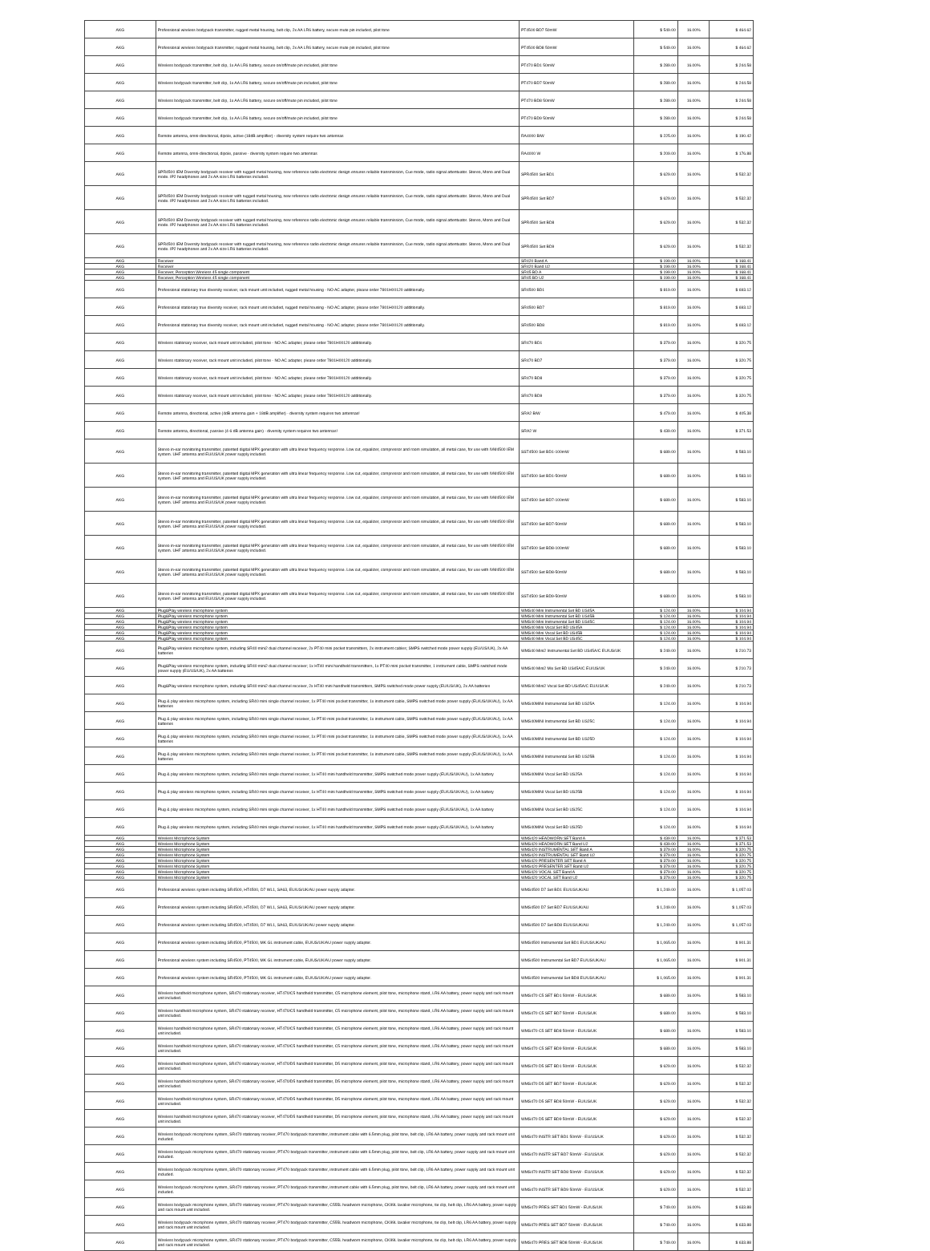| AKG | Professional wireless bodypack transmitter, rugged metal housing, belt clip, 2x AA LR6 battery, secure mute pin included, pilot tone | PT4500 BD7 50mW | $ 549.00 | 16.00% | $ 464.62 |
| AKG | Professional wireless bodypack transmitter, rugged metal housing, belt clip, 2x AA LR6 battery, secure mute pin included, pilot tone | PT4500 BD8 50mW | $ 549.00 | 16.00% | $ 464.62 |
| AKG | Wireless bodypack transmitter, belt clip, 1x AA LR6 battery, secure on/off/mute pin included, pilot tone | PT470 BD1 50mW | $ 289.00 | 16.00% | $ 244.58 |
| AKG | Wireless bodypack transmitter, belt clip, 1x AA LR6 battery, secure on/off/mute pin included, pilot tone | PT470 BD7 50mW | $ 289.00 | 16.00% | $ 244.58 |
| AKG | Wireless bodypack transmitter, belt clip, 1x AA LR6 battery, secure on/off/mute pin included, pilot tone | PT470 BD8 50mW | $ 289.00 | 16.00% | $ 244.58 |
| AKG | Wireless bodypack transmitter, belt clip, 1x AA LR6 battery, secure on/off/mute pin included, pilot tone | PT470 BD9 50mW | $ 289.00 | 16.00% | $ 244.58 |
| AKG | Remote antenna, omni-directional, dipole, active (18dB amplifier) - diversity system require two antennas | RA4000 B/W | $ 225.00 | 16.00% | $ 190.42 |
| AKG | Remote antenna, omni-directional, dipole, passive - diversity system require two antennas | RA4000 W | $ 209.00 | 16.00% | $ 176.88 |
| AKG | SPR4500 IEM Diversity bodypack receiver with rugged metal housing, new reference radio electronic design ensures reliable transmission, Cue mode, radio signal attentuator. Stereo, Mono and Dual mode. IP2 headphones and 2x AA size LR6 batteries included. | SPR4500 Set BD1 | $ 629.00 | 16.00% | $ 532.32 |
| AKG | SPR4500 IEM Diversity bodypack receiver with rugged metal housing, new reference radio electronic design ensures reliable transmission, Cue mode, radio signal attentuator. Stereo, Mono and Dual mode. IP2 headphones and 2x AA size LR6 batteries included. | SPR4500 Set BD7 | $ 629.00 | 16.00% | $ 532.32 |
| AKG | SPR4500 IEM Diversity bodypack receiver with rugged metal housing, new reference radio electronic design ensures reliable transmission, Cue mode, radio signal attentuator. Stereo, Mono and Dual mode. IP2 headphones and 2x AA size LR6 batteries included. | SPR4500 Set BD8 | $ 629.00 | 16.00% | $ 532.32 |
| AKG | SPR4500 IEM Diversity bodypack receiver with rugged metal housing, new reference radio electronic design ensures reliable transmission, Cue mode, radio signal attentuator. Stereo, Mono and Dual mode. IP2 headphones and 2x AA size LR6 batteries included. | SPR4500 Set BD9 | $ 629.00 | 16.00% | $ 532.32 |
| AKG | Receiver | SR420 Band A | $ 199.00 | 16.00% | $ 168.41 |
| AKG | Receiver | SR420 Band U2 | $ 199.00 | 16.00% | $ 168.41 |
| AKG | Receiver, Perception Wireless 45 single component | SR45 BD A | $ 199.00 | 16.00% | $ 168.41 |
| AKG | Receiver, Perception Wireless 45 single component | SR45 BD U2 | $ 199.00 | 16.00% | $ 168.41 |
| AKG | Professional stationary true diversity receiver, rack mount unit included, rugged metal housing - NO AC adapter, please order 7801H00120 additionally. | SR4500 BD1 | $ 819.00 | 16.00% | $ 693.12 |
| AKG | Professional stationary true diversity receiver, rack mount unit included, rugged metal housing - NO AC adapter, please order 7801H00120 additionally. | SR4500 BD7 | $ 819.00 | 16.00% | $ 693.12 |
| AKG | Professional stationary true diversity receiver, rack mount unit included, rugged metal housing - NO AC adapter, please order 7801H00120 additionally. | SR4500 BD8 | $ 819.00 | 16.00% | $ 693.12 |
| AKG | Wireless stationary receiver, rack mount unit included, pilot tone - NO AC adapter, please order 7801H00120 additionally. | SR470 BD1 | $ 379.00 | 16.00% | $ 320.75 |
| AKG | Wireless stationary receiver, rack mount unit included, pilot tone - NO AC adapter, please order 7801H00120 additionally. | SR470 BD7 | $ 379.00 | 16.00% | $ 320.75 |
| AKG | Wireless stationary receiver, rack mount unit included, pilot tone - NO AC adapter, please order 7801H00120 additionally. | SR470 BD8 | $ 379.00 | 16.00% | $ 320.75 |
| AKG | Wireless stationary receiver, rack mount unit included, pilot tone - NO AC adapter, please order 7801H00120 additionally. | SR470 BD9 | $ 379.00 | 16.00% | $ 320.75 |
| AKG | Remote antenna, directional, active (4dB antenna gain + 18dB amplifier) - diversity system requires two antennas! | SRA2 B/W | $ 479.00 | 16.00% | $ 405.38 |
| AKG | Remote antenna, directional, passive (4-6 dB antenna gain) - diversity system requires two antennas! | SRA2 W | $ 439.00 | 16.00% | $ 371.53 |
| AKG | Stereo in-ear monitoring transmitter, patented digital MPX generation with ultra linear frequency response. Low cut, equalizer, compressor and room simulation, all metal case, for use with IVM4500 IEM system. UHF antenna and EU/US/UK power supply included. | SST4500 Set BD1-100mW | $ 689.00 | 16.00% | $ 583.10 |
| AKG | Stereo in-ear monitoring transmitter, patented digital MPX generation with ultra linear frequency response. Low cut, equalizer, compressor and room simulation, all metal case, for use with IVM4500 IEM system. UHF antenna and EU/US/UK power supply included. | SST4500 Set BD1-50mW | $ 689.00 | 16.00% | $ 583.10 |
| AKG | Stereo in-ear monitoring transmitter, patented digital MPX generation with ultra linear frequency response. Low cut, equalizer, compressor and room simulation, all metal case, for use with IVM4500 IEM system. UHF antenna and EU/US/UK power supply included. | SST4500 Set BD7-100mW | $ 689.00 | 16.00% | $ 583.10 |
| AKG | Stereo in-ear monitoring transmitter, patented digital MPX generation with ultra linear frequency response. Low cut, equalizer, compressor and room simulation, all metal case, for use with IVM4500 IEM system. UHF antenna and EU/US/UK power supply included. | SST4500 Set BD7-50mW | $ 689.00 | 16.00% | $ 583.10 |
| AKG | Stereo in-ear monitoring transmitter, patented digital MPX generation with ultra linear frequency response. Low cut, equalizer, compressor and room simulation, all metal case, for use with IVM4500 IEM system. UHF antenna and EU/US/UK power supply included. | SST4500 Set BD8-100mW | $ 689.00 | 16.00% | $ 583.10 |
| AKG | Stereo in-ear monitoring transmitter, patented digital MPX generation with ultra linear frequency response. Low cut, equalizer, compressor and room simulation, all metal case, for use with IVM4500 IEM system. UHF antenna and EU/US/UK power supply included. | SST4500 Set BD8-50mW | $ 689.00 | 16.00% | $ 583.10 |
| AKG | Stereo in-ear monitoring transmitter, patented digital MPX generation with ultra linear frequency response. Low cut, equalizer, compressor and room simulation, all metal case, for use with IVM4500 IEM system. UHF antenna and EU/US/UK power supply included. | SST4500 Set BD9-50mW | $ 689.00 | 16.00% | $ 583.10 |
| AKG | Plug&Play wireless microphone system | WMS40 Mini Instrumental Set BD US45A | $ 124.00 | 16.00% | $ 104.94 |
| AKG | Plug&Play wireless microphone system | WMS40 Mini Instrumental Set BD US45B | $ 124.00 | 16.00% | $ 104.94 |
| AKG | Plug&Play wireless microphone system | WMS40 Mini Instrumental Set BD US45C | $ 124.00 | 16.00% | $ 104.94 |
| AKG | Plug&Play wireless microphone system | WMS40 Mini Vocal Set BD US45A | $ 124.00 | 16.00% | $ 104.94 |
| AKG | Plug&Play wireless microphone system | WMS40 Mini Vocal Set BD US45B | $ 124.00 | 16.00% | $ 104.94 |
| AKG | Plug&Play wireless microphone system | WMS40 Mini Vocal Set BD US45C | $ 124.00 | 16.00% | $ 104.94 |
| AKG | Plug&Play wireless microphone system, including SR40 mini2 dual channel receiver, 2x PT40 mini pocket transmitters, 2x instrument cables; SMPS switched mode power supply (EU/US/UK), 2x AA batteries | WMS40 Mini2 Instrumental Set BD US45A/C EU/US/UK | $ 249.00 | 16.00% | $ 210.73 |
| AKG | Plug&Play wireless microphone system, including SR40 mini2 dual channel receiver; 1x HT40 mini handheld transmitters, 1x PT40 mini pocket transmitter, 1 instrument cable, SMPS switched mode power supply (EU/US/UK), 2x AA batteries | WMS40 Mini2 Mix Set BD US45A/C EU/US/UK | $ 249.00 | 16.00% | $ 210.73 |
| AKG | Plug&Play wireless microphone system, including SR40 mini2 dual channel receiver, 2x HT40 mini handheld transmitters, SMPS switched mode power supply (EU/US/UK), 2x AA batteries | WMS40 Mini2 Vocal Set BD US45A/C EU/US/UK | $ 249.00 | 16.00% | $ 210.73 |
| AKG | Plug & play wireless microphone system, including SR40 mini single channel receiver, 1x PT40 mini pocket transmitter, 1x instrument cable, SMPS switched mode power supply (EU/US/UK/AU), 1x AA batteries | WMS40MINI Instrumental Set BD US25A | $ 124.00 | 16.00% | $ 104.94 |
| AKG | Plug & play wireless microphone system, including SR40 mini single channel receiver, 1x PT40 mini pocket transmitter, 1x instrument cable, SMPS switched mode power supply (EU/US/UK/AU), 1x AA batteries | WMS40MINI Instrumental Set BD US25C | $ 124.00 | 16.00% | $ 104.94 |
| AKG | Plug & play wireless microphone system, including SR40 mini single channel receiver, 1x PT40 mini pocket transmitter, 1x instrument cable, SMPS switched mode power supply (EU/US/UK/AU), 1x AA batteries | WMS40MINI Instrumental Set BD US25D | $ 124.00 | 16.00% | $ 104.94 |
| AKG | Plug & play wireless microphone system, including SR40 mini single channel receiver, 1x PT40 mini pocket transmitter, 1x instrument cable, SMPS switched mode power supply (EU/US/UK/AU), 1x AA batteries | WMS40MINI Instrumental Set BD US25B | $ 124.00 | 16.00% | $ 104.94 |
| AKG | Plug & play wireless microphone system, including SR40 mini single channel receiver, 1x HT40 mini handheld transmitter, SMPS switched mode power supply (EU/US/UK/AU), 1x AA battery | WMS40MINI Vocal Set BD US25A | $ 124.00 | 16.00% | $ 104.94 |
| AKG | Plug & play wireless microphone system, including SR40 mini single channel receiver, 1x HT40 mini handheld transmitter, SMPS switched mode power supply (EU/US/UK/AU), 1x AA battery | WMS40MINI Vocal Set BD US25B | $ 124.00 | 16.00% | $ 104.94 |
| AKG | Plug & play wireless microphone system, including SR40 mini single channel receiver, 1x HT40 mini handheld transmitter, SMPS switched mode power supply (EU/US/UK/AU), 1x AA battery | WMS40MINI Vocal Set BD US25C | $ 124.00 | 16.00% | $ 104.94 |
| AKG | Plug & play wireless microphone system, including SR40 mini single channel receiver, 1x HT40 mini handheld transmitter, SMPS switched mode power supply (EU/US/UK/AU), 1x AA battery | WMS40MINI Vocal Set BD US25D | $ 124.00 | 16.00% | $ 104.94 |
| AKG | Wireless Microphone System | WMS420 HEADWORN SET Band A | $ 439.00 | 16.00% | $ 371.53 |
| AKG | Wireless Microphone System | WMS420 HEADWORN SET Band U2 | $ 439.00 | 16.00% | $ 371.53 |
| AKG | Wireless Microphone System | WMS420 INSTRUMENTAL SET Band A | $ 379.00 | 16.00% | $ 320.75 |
| AKG | Wireless Microphone System | WMS420 INSTRUMENTAL SET Band U2 | $ 379.00 | 16.00% | $ 320.75 |
| AKG | Wireless Microphone System | WMS420 PRESENTER SET Band A | $ 379.00 | 16.00% | $ 320.75 |
| AKG | Wireless Microphone System | WMS420 PRESENTER SET Band U2 | $ 379.00 | 16.00% | $ 320.75 |
| AKG | Wireless Microphone System | WMS420 VOCAL SET Band A | $ 379.00 | 16.00% | $ 320.75 |
| AKG | Wireless Microphone System | WMS420 VOCAL SET Band U2 | $ 379.00 | 16.00% | $ 320.75 |
| AKG | Professional wireless system including SR4500, HT4500, D7 WL1, SA63, EU/US/UK/AU power supply adapter. | WMS4500 D7 Set BD1 EU/US/UK/AU | $ 1,249.00 | 16.00% | $ 1,057.03 |
| AKG | Professional wireless system including SR4500, HT4500, D7 WL1, SA63, EU/US/UK/AU power supply adapter. | WMS4500 D7 Set BD7 EU/US/UK/AU | $ 1,249.00 | 16.00% | $ 1,057.03 |
| AKG | Professional wireless system including SR4500, HT4500, D7 WL1, SA63, EU/US/UK/AU power supply adapter. | WMS4500 D7 Set BD8 EU/US/UK/AU | $ 1,249.00 | 16.00% | $ 1,057.03 |
| AKG | Professional wireless system including SR4500, PT4500, MK GL instrument cable, EU/US/UK/AU power supply adapter. | WMS4500 Instrumental Set BD1 EU/US/UK/AU | $ 1,065.00 | 16.00% | $ 901.31 |
| AKG | Professional wireless system including SR4500, PT4500, MK GL instrument cable, EU/US/UK/AU power supply adapter. | WMS4500 Instrumental Set BD7 EU/US/UK/AU | $ 1,065.00 | 16.00% | $ 901.31 |
| AKG | Professional wireless system including SR4500, PT4500, MK GL instrument cable, EU/US/UK/AU power supply adapter. | WMS4500 Instrumental Set BD8 EU/US/UK/AU | $ 1,065.00 | 16.00% | $ 901.31 |
| AKG | Wireless handheld microphone system, SR470 stationary receiver, HT470/C5 handheld transmitter, C5 microphone element, pilot tone, microphone stand, LR6 AA battery, power supply and rack mount unit included. | WMS470 C5 SET BD1 50mW - EU/US/UK | $ 689.00 | 16.00% | $ 583.10 |
| AKG | Wireless handheld microphone system, SR470 stationary receiver, HT470/C5 handheld transmitter, C5 microphone element, pilot tone, microphone stand, LR6 AA battery, power supply and rack mount unit included. | WMS470 C5 SET BD7 50mW - EU/US/UK | $ 689.00 | 16.00% | $ 583.10 |
| AKG | Wireless handheld microphone system, SR470 stationary receiver, HT470/C5 handheld transmitter, C5 microphone element, pilot tone, microphone stand, LR6 AA battery, power supply and rack mount unit included. | WMS470 C5 SET BD8 50mW - EU/US/UK | $ 689.00 | 16.00% | $ 583.10 |
| AKG | Wireless handheld microphone system, SR470 stationary receiver, HT470/C5 handheld transmitter, C5 microphone element, pilot tone, microphone stand, LR6 AA battery, power supply and rack mount unit included. | WMS470 C5 SET BD9 50mW - EU/US/UK | $ 689.00 | 16.00% | $ 583.10 |
| AKG | Wireless handheld microphone system, SR470 stationary receiver, HT470/D5 handheld transmitter, D5 microphone element, pilot tone, microphone stand, LR6 AA battery, power supply and rack mount unit included. | WMS470 D5 SET BD1 50mW - EU/US/UK | $ 629.00 | 16.00% | $ 532.32 |
| AKG | Wireless handheld microphone system, SR470 stationary receiver, HT470/D5 handheld transmitter, D5 microphone element, pilot tone, microphone stand, LR6 AA battery, power supply and rack mount unit included. | WMS470 D5 SET BD7 50mW - EU/US/UK | $ 629.00 | 16.00% | $ 532.32 |
| AKG | Wireless handheld microphone system, SR470 stationary receiver, HT470/D5 handheld transmitter, D5 microphone element, pilot tone, microphone stand, LR6 AA battery, power supply and rack mount unit included. | WMS470 D5 SET BD8 50mW - EU/US/UK | $ 629.00 | 16.00% | $ 532.32 |
| AKG | Wireless handheld microphone system, SR470 stationary receiver, HT470/D5 handheld transmitter, D5 microphone element, pilot tone, microphone stand, LR6 AA battery, power supply and rack mount unit included. | WMS470 D5 SET BD9 50mW - EU/US/UK | $ 629.00 | 16.00% | $ 532.32 |
| AKG | Wireless bodypack microphone system, SR470 stationary receiver, PT470 bodypack transmitter, instrument cable with 6.5mm plug, pilot tone, belt clip, LR6 AA battery, power supply and rack mount unit included. | WMS470 INSTR SET BD1 50mW - EU/US/UK | $ 629.00 | 16.00% | $ 532.32 |
| AKG | Wireless bodypack microphone system, SR470 stationary receiver, PT470 bodypack transmitter, instrument cable with 6.5mm plug, pilot tone, belt clip, LR6 AA battery, power supply and rack mount unit included. | WMS470 INSTR SET BD7 50mW - EU/US/UK | $ 629.00 | 16.00% | $ 532.32 |
| AKG | Wireless bodypack microphone system, SR470 stationary receiver, PT470 bodypack transmitter, instrument cable with 6.5mm plug, pilot tone, belt clip, LR6 AA battery, power supply and rack mount unit included. | WMS470 INSTR SET BD8 50mW - EU/US/UK | $ 629.00 | 16.00% | $ 532.32 |
| AKG | Wireless bodypack microphone system, SR470 stationary receiver, PT470 bodypack transmitter, instrument cable with 6.5mm plug, pilot tone, belt clip, LR6 AA battery, power supply and rack mount unit included. | WMS470 INSTR SET BD9 50mW - EU/US/UK | $ 629.00 | 16.00% | $ 532.32 |
| AKG | Wireless bodypack microphone system, SR470 stationary receiver, PT470 bodypack transmitter, C555L headworn microphone, CK99L lavalier microphone, tie clip, belt clip, LR6 AA battery, power supply and rack mount unit included. | WMS470 PRES SET BD1 50mW - EU/US/UK | $ 749.00 | 16.00% | $ 633.88 |
| AKG | Wireless bodypack microphone system, SR470 stationary receiver, PT470 bodypack transmitter, C555L headworn microphone, CK99L lavalier microphone, tie clip, belt clip, LR6 AA battery, power supply and rack mount unit included. | WMS470 PRES SET BD7 50mW - EU/US/UK | $ 749.00 | 16.00% | $ 633.88 |
| AKG | Wireless bodypack microphone system, SR470 stationary receiver, PT470 bodypack transmitter, C555L headworn microphone, CK99L lavalier microphone, tie clip, belt clip, LR6 AA battery, power supply and rack mount unit included. | WMS470 PRES SET BD8 50mW - EU/US/UK | $ 749.00 | 16.00% | $ 633.88 |